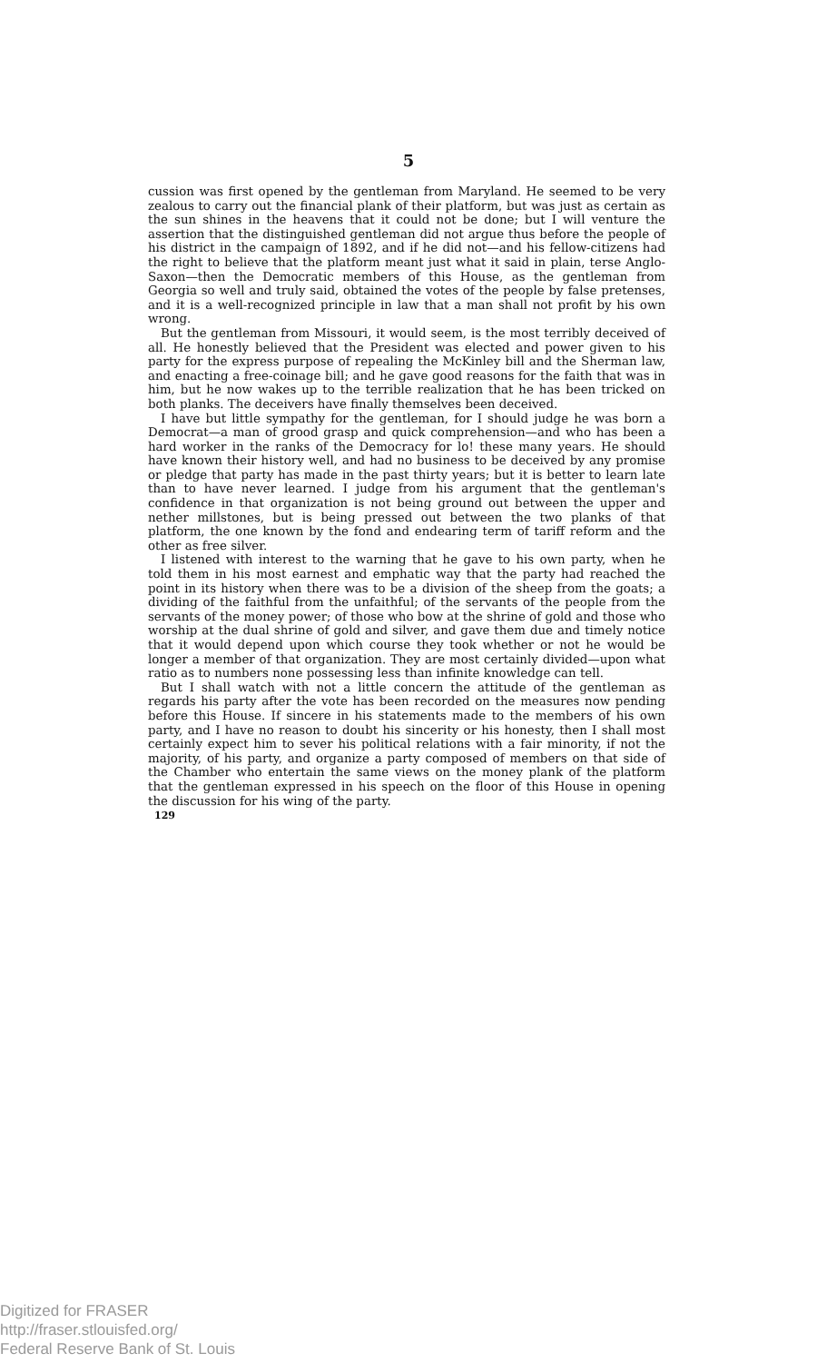5
cussion was first opened by the gentleman from Maryland. He seemed to be very zealous to carry out the financial plank of their platform, but was just as certain as the sun shines in the heavens that it could not be done; but I will venture the assertion that the distinguished gentleman did not argue thus before the people of his district in the campaign of 1892, and if he did not—and his fellow-citizens had the right to believe that the platform meant just what it said in plain, terse Anglo-Saxon—then the Democratic members of this House, as the gentleman from Georgia so well and truly said, obtained the votes of the people by false pretenses, and it is a well-recognized principle in law that a man shall not profit by his own wrong.
But the gentleman from Missouri, it would seem, is the most terribly deceived of all. He honestly believed that the President was elected and power given to his party for the express purpose of repealing the McKinley bill and the Sherman law, and enacting a free-coinage bill; and he gave good reasons for the faith that was in him, but he now wakes up to the terrible realization that he has been tricked on both planks. The deceivers have finally themselves been deceived.
I have but little sympathy for the gentleman, for I should judge he was born a Democrat—a man of grood grasp and quick comprehension—and who has been a hard worker in the ranks of the Democracy for lo! these many years. He should have known their history well, and had no business to be deceived by any promise or pledge that party has made in the past thirty years; but it is better to learn late than to have never learned. I judge from his argument that the gentleman's confidence in that organization is not being ground out between the upper and nether millstones, but is being pressed out between the two planks of that platform, the one known by the fond and endearing term of tariff reform and the other as free silver.
I listened with interest to the warning that he gave to his own party, when he told them in his most earnest and emphatic way that the party had reached the point in its history when there was to be a division of the sheep from the goats; a dividing of the faithful from the unfaithful; of the servants of the people from the servants of the money power; of those who bow at the shrine of gold and those who worship at the dual shrine of gold and silver, and gave them due and timely notice that it would depend upon which course they took whether or not he would be longer a member of that organization. They are most certainly divided—upon what ratio as to numbers none possessing less than infinite knowledge can tell.
But I shall watch with not a little concern the attitude of the gentleman as regards his party after the vote has been recorded on the measures now pending before this House. If sincere in his statements made to the members of his own party, and I have no reason to doubt his sincerity or his honesty, then I shall most certainly expect him to sever his political relations with a fair minority, if not the majority, of his party, and organize a party composed of members on that side of the Chamber who entertain the same views on the money plank of the platform that the gentleman expressed in his speech on the floor of this House in opening the discussion for his wing of the party.
129
Digitized for FRASER
http://fraser.stlouisfed.org/
Federal Reserve Bank of St. Louis